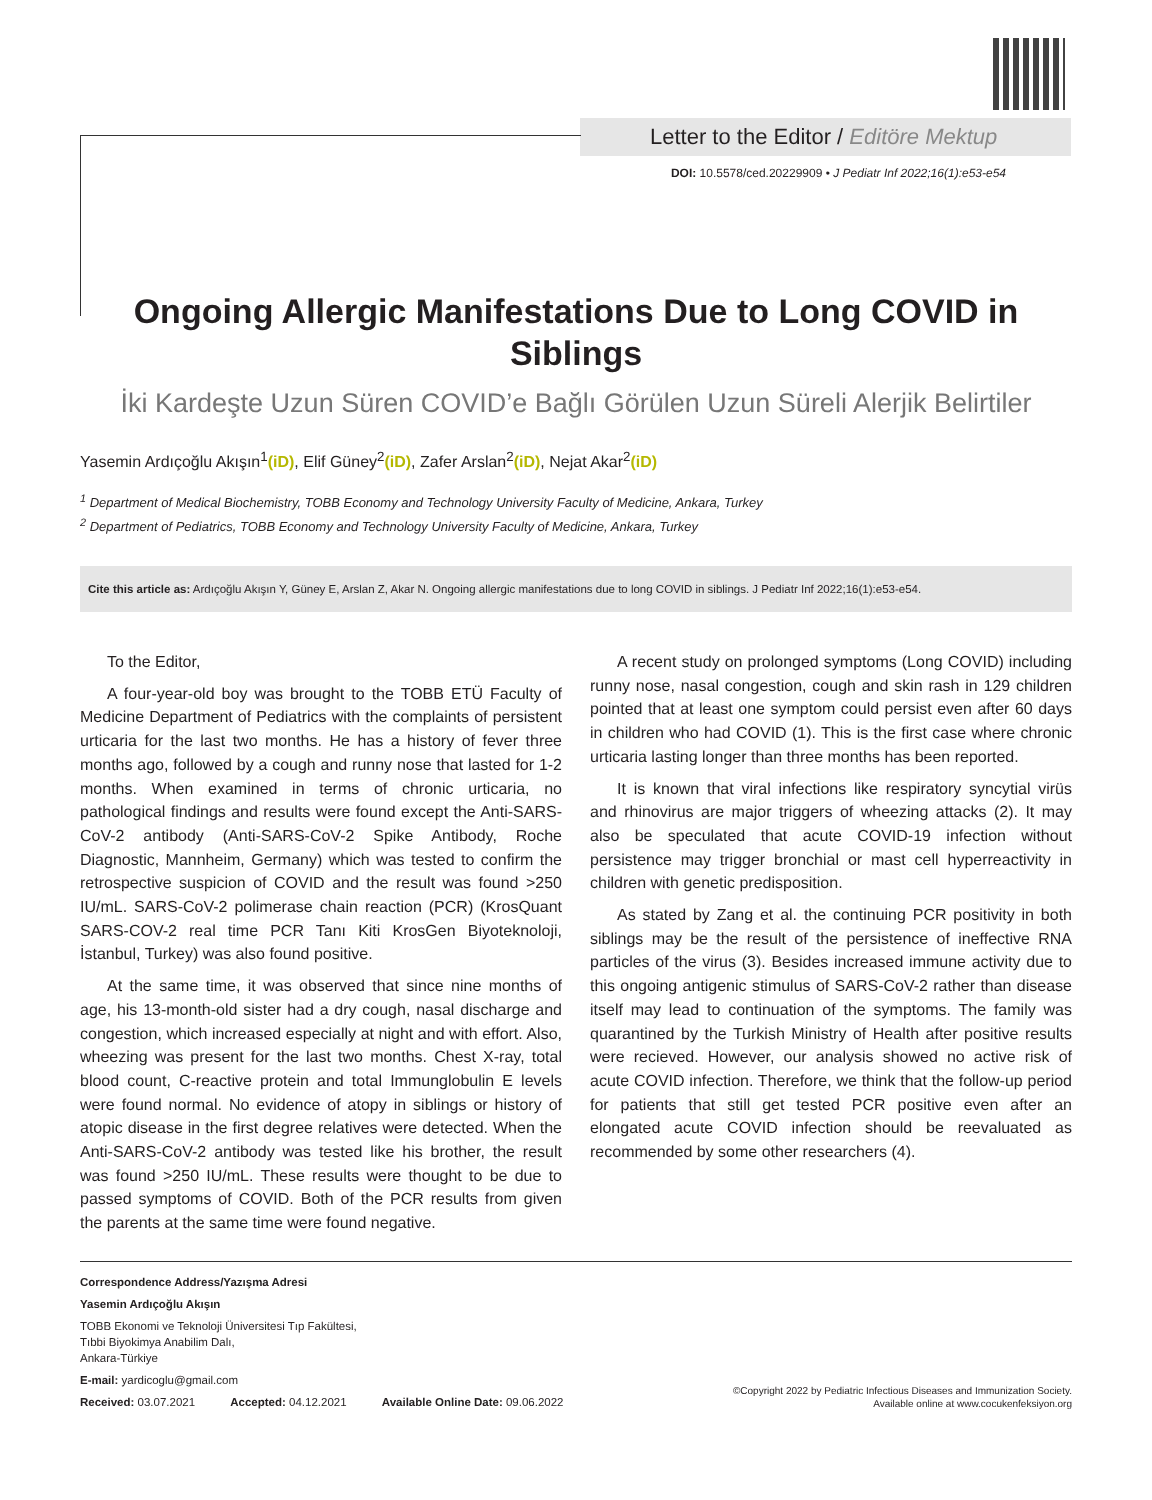Letter to the Editor / Editöre Mektup
DOI: 10.5578/ced.20229909 • J Pediatr Inf 2022;16(1):e53-e54
Ongoing Allergic Manifestations Due to Long COVID in Siblings
İki Kardeşte Uzun Süren COVID’e Bağlı Görülen Uzun Süreli Alerjik Belirtiler
Yasemin Ardıçoğlu Akışın<sup>1</sup>(iD), Elif Güney<sup>2</sup>(iD), Zafer Arslan<sup>2</sup>(iD), Nejat Akar<sup>2</sup>(iD)
<sup>1</sup> Department of Medical Biochemistry, TOBB Economy and Technology University Faculty of Medicine, Ankara, Turkey
<sup>2</sup> Department of Pediatrics, TOBB Economy and Technology University Faculty of Medicine, Ankara, Turkey
Cite this article as: Ardıçoğlu Akışın Y, Güney E, Arslan Z, Akar N. Ongoing allergic manifestations due to long COVID in siblings. J Pediatr Inf 2022;16(1):e53-e54.
To the Editor,
A four-year-old boy was brought to the TOBB ETÜ Faculty of Medicine Department of Pediatrics with the complaints of persistent urticaria for the last two months. He has a history of fever three months ago, followed by a cough and runny nose that lasted for 1-2 months. When examined in terms of chronic urticaria, no pathological findings and results were found except the Anti-SARS-CoV-2 antibody (Anti-SARS-CoV-2 Spike Antibody, Roche Diagnostic, Mannheim, Germany) which was tested to confirm the retrospective suspicion of COVID and the result was found >250 IU/mL. SARS-CoV-2 polimerase chain reaction (PCR) (KrosQuant SARS-COV-2 real time PCR Tanı Kiti KrosGen Biyoteknoloji, İstanbul, Turkey) was also found positive.
At the same time, it was observed that since nine months of age, his 13-month-old sister had a dry cough, nasal discharge and congestion, which increased especially at night and with effort. Also, wheezing was present for the last two months. Chest X-ray, total blood count, C-reactive protein and total Immunglobulin E levels were found normal. No evidence of atopy in siblings or history of atopic disease in the first degree relatives were detected. When the Anti-SARS-CoV-2 antibody was tested like his brother, the result was found >250 IU/mL. These results were thought to be due to passed symptoms of COVID. Both of the PCR results from given the parents at the same time were found negative.
A recent study on prolonged symptoms (Long COVID) including runny nose, nasal congestion, cough and skin rash in 129 children pointed that at least one symptom could persist even after 60 days in children who had COVID (1). This is the first case where chronic urticaria lasting longer than three months has been reported.
It is known that viral infections like respiratory syncytial virüs and rhinovirus are major triggers of wheezing attacks (2). It may also be speculated that acute COVID-19 infection without persistence may trigger bronchial or mast cell hyperreactivity in children with genetic predisposition.
As stated by Zang et al. the continuing PCR positivity in both siblings may be the result of the persistence of ineffective RNA particles of the virus (3). Besides increased immune activity due to this ongoing antigenic stimulus of SARS-CoV-2 rather than disease itself may lead to continuation of the symptoms. The family was quarantined by the Turkish Ministry of Health after positive results were recieved. However, our analysis showed no active risk of acute COVID infection. Therefore, we think that the follow-up period for patients that still get tested PCR positive even after an elongated acute COVID infection should be reevaluated as recommended by some other researchers (4).
Correspondence Address/Yazışma Adresi
Yasemin Ardıçoğlu Akışın
TOBB Ekonomi ve Teknoloji Üniversitesi Tıp Fakültesi,
Tıbbi Biyokimya Anabilim Dalı,
Ankara-Türkiye
E-mail: yardicoglu@gmail.com
Received: 03.07.2021 Accepted: 04.12.2021 Available Online Date: 09.06.2022
©Copyright 2022 by Pediatric Infectious Diseases and Immunization Society.
Available online at www.cocukenfeksiyon.org